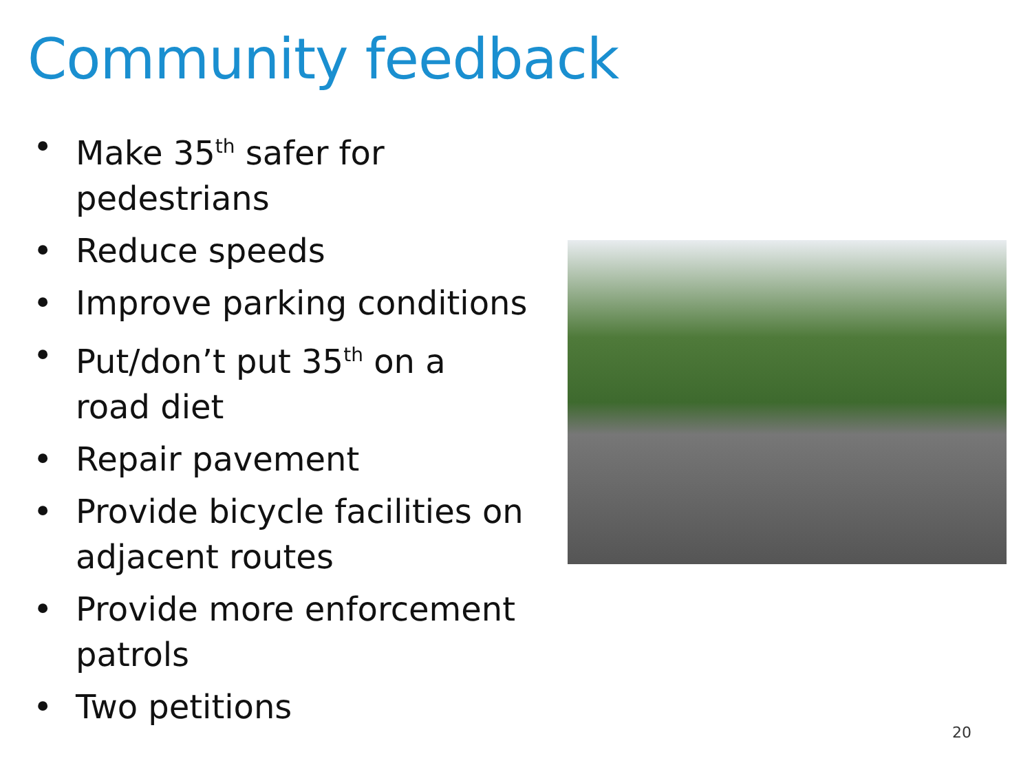Community feedback
• Make 35<sup>th</sup> safer for pedestrians
• Reduce speeds
• Improve parking conditions
• Put/don’t put 35<sup>th</sup> on a road diet
• Repair pavement
• Provide bicycle facilities on adjacent routes
• Provide more enforcement patrols
• Two petitions
20